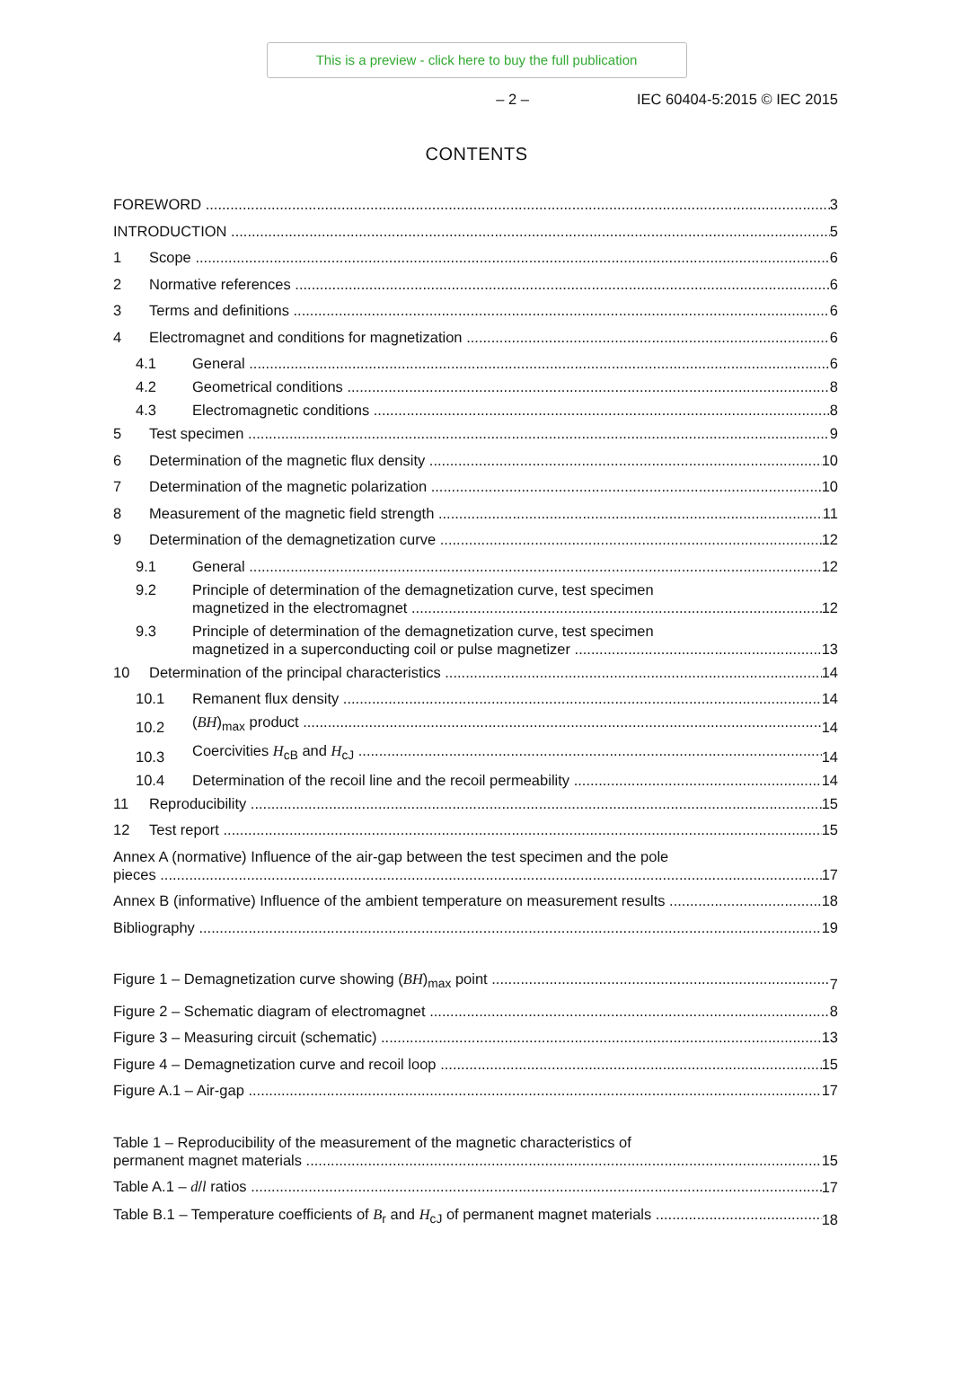This is a preview - click here to buy the full publication
– 2 – IEC 60404-5:2015 © IEC 2015
CONTENTS
FOREWORD 3
INTRODUCTION 5
1 Scope 6
2 Normative references 6
3 Terms and definitions 6
4 Electromagnet and conditions for magnetization 6
4.1 General 6
4.2 Geometrical conditions 8
4.3 Electromagnetic conditions 8
5 Test specimen 9
6 Determination of the magnetic flux density 10
7 Determination of the magnetic polarization 10
8 Measurement of the magnetic field strength 11
9 Determination of the demagnetization curve 12
9.1 General 12
9.2 Principle of determination of the demagnetization curve, test specimen
magnetized in the electromagnet 12
9.3 Principle of determination of the demagnetization curve, test specimen
magnetized in a superconducting coil or pulse magnetizer 13
10 Determination of the principal characteristics 14
10.1 Remanent flux density 14
10.2 (BH)<sub>max</sub> product 14
10.3 Coercivities H<sub>cB</sub> and H<sub>cJ</sub> 14
10.4 Determination of the recoil line and the recoil permeability 14
11 Reproducibility 15
12 Test report 15
Annex A (normative) Influence of the air-gap between the test specimen and the pole
pieces 17
Annex B (informative) Influence of the ambient temperature on measurement results 18
Bibliography 19
Figure 1 – Demagnetization curve showing (BH)<sub>max</sub> point 7
Figure 2 – Schematic diagram of electromagnet 8
Figure 3 – Measuring circuit (schematic) 13
Figure 4 – Demagnetization curve and recoil loop 15
Figure A.1 – Air-gap 17
Table 1 – Reproducibility of the measurement of the magnetic characteristics of
permanent magnet materials 15
Table A.1 – d/l ratios 17
Table B.1 – Temperature coefficients of B<sub>r</sub> and H<sub>cJ</sub> of permanent magnet materials 18